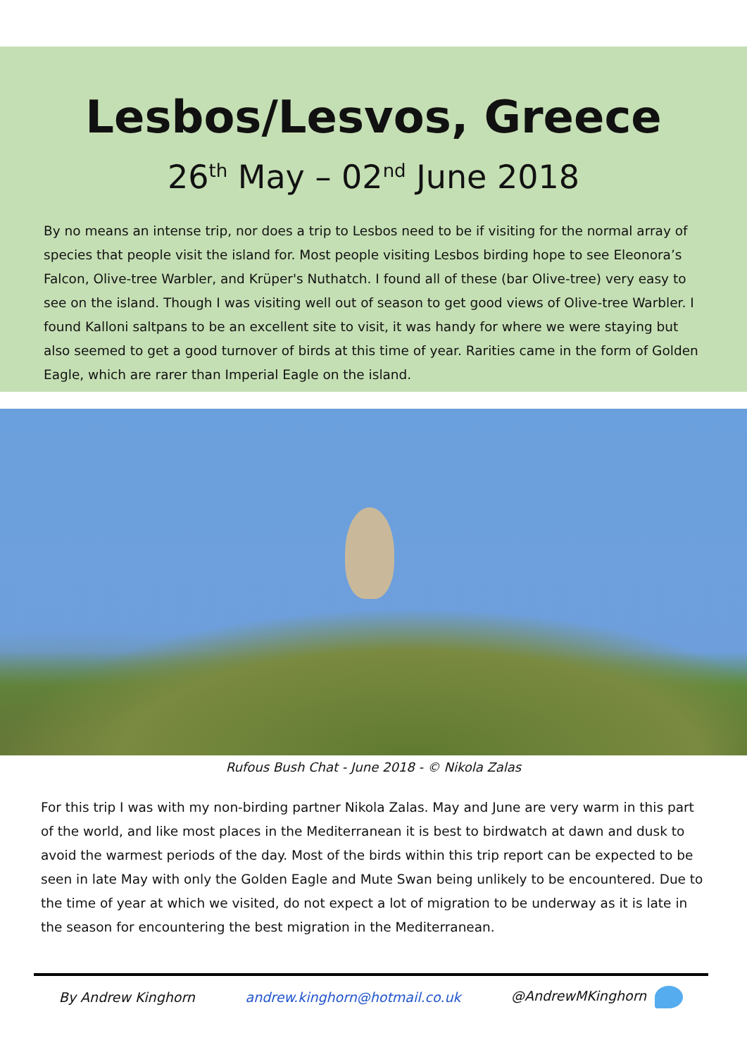Lesbos/Lesvos, Greece
26<sup>th</sup> May – 02<sup>nd</sup> June 2018
By no means an intense trip, nor does a trip to Lesbos need to be if visiting for the normal array of species that people visit the island for. Most people visiting Lesbos birding hope to see Eleonora’s Falcon, Olive-tree Warbler, and Krüper's Nuthatch. I found all of these (bar Olive-tree) very easy to see on the island. Though I was visiting well out of season to get good views of Olive-tree Warbler. I found Kalloni saltpans to be an excellent site to visit, it was handy for where we were staying but also seemed to get a good turnover of birds at this time of year. Rarities came in the form of Golden Eagle, which are rarer than Imperial Eagle on the island.
Rufous Bush Chat - June 2018 - © Nikola Zalas
For this trip I was with my non-birding partner Nikola Zalas. May and June are very warm in this part of the world, and like most places in the Mediterranean it is best to birdwatch at dawn and dusk to avoid the warmest periods of the day. Most of the birds within this trip report can be expected to be seen in late May with only the Golden Eagle and Mute Swan being unlikely to be encountered. Due to the time of year at which we visited, do not expect a lot of migration to be underway as it is late in the season for encountering the best migration in the Mediterranean.
By Andrew Kinghorn andrew.kinghorn@hotmail.co.uk @AndrewMKinghorn